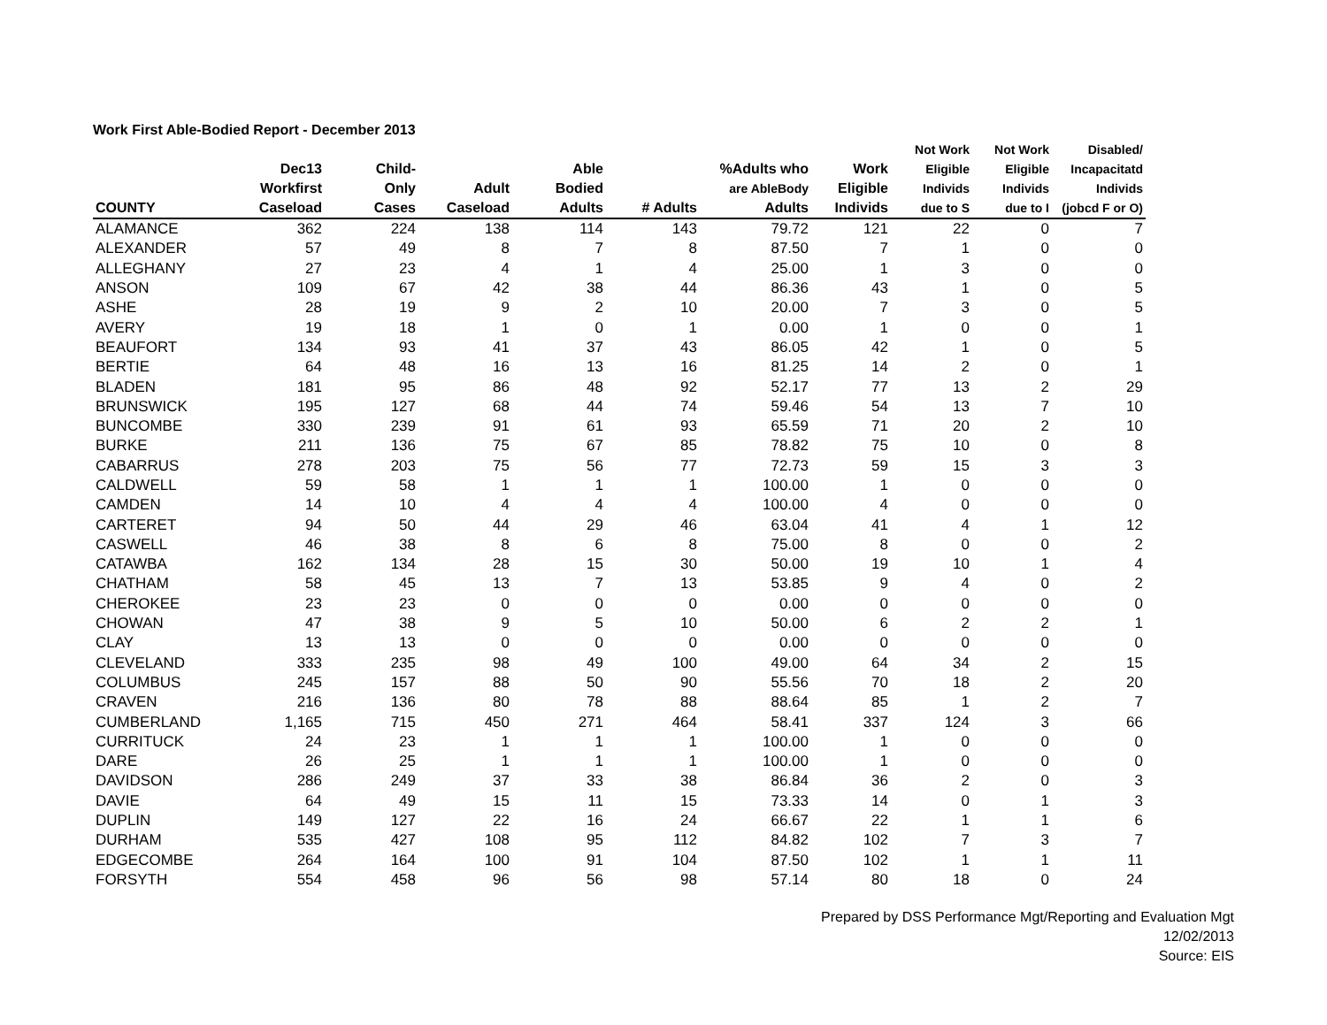Work First Able-Bodied Report - December 2013
| COUNTY | Dec13 Workfirst Caseload | Child- Only Cases | Adult Caseload | Able Bodied Adults | # Adults | %Adults who are AbleBody Adults | Work Eligible Individs | Not Work Eligible Individs due to S | Not Work Eligible Individs due to I | Disabled/ Incapacitatd Individs (jobcd F or O) |
| --- | --- | --- | --- | --- | --- | --- | --- | --- | --- | --- |
| ALAMANCE | 362 | 224 | 138 | 114 | 143 | 79.72 | 121 | 22 | 0 | 7 |
| ALEXANDER | 57 | 49 | 8 | 7 | 8 | 87.50 | 7 | 1 | 0 | 0 |
| ALLEGHANY | 27 | 23 | 4 | 1 | 4 | 25.00 | 1 | 3 | 0 | 0 |
| ANSON | 109 | 67 | 42 | 38 | 44 | 86.36 | 43 | 1 | 0 | 5 |
| ASHE | 28 | 19 | 9 | 2 | 10 | 20.00 | 7 | 3 | 0 | 5 |
| AVERY | 19 | 18 | 1 | 0 | 1 | 0.00 | 1 | 0 | 0 | 1 |
| BEAUFORT | 134 | 93 | 41 | 37 | 43 | 86.05 | 42 | 1 | 0 | 5 |
| BERTIE | 64 | 48 | 16 | 13 | 16 | 81.25 | 14 | 2 | 0 | 1 |
| BLADEN | 181 | 95 | 86 | 48 | 92 | 52.17 | 77 | 13 | 2 | 29 |
| BRUNSWICK | 195 | 127 | 68 | 44 | 74 | 59.46 | 54 | 13 | 7 | 10 |
| BUNCOMBE | 330 | 239 | 91 | 61 | 93 | 65.59 | 71 | 20 | 2 | 10 |
| BURKE | 211 | 136 | 75 | 67 | 85 | 78.82 | 75 | 10 | 0 | 8 |
| CABARRUS | 278 | 203 | 75 | 56 | 77 | 72.73 | 59 | 15 | 3 | 3 |
| CALDWELL | 59 | 58 | 1 | 1 | 1 | 100.00 | 1 | 0 | 0 | 0 |
| CAMDEN | 14 | 10 | 4 | 4 | 4 | 100.00 | 4 | 0 | 0 | 0 |
| CARTERET | 94 | 50 | 44 | 29 | 46 | 63.04 | 41 | 4 | 1 | 12 |
| CASWELL | 46 | 38 | 8 | 6 | 8 | 75.00 | 8 | 0 | 0 | 2 |
| CATAWBA | 162 | 134 | 28 | 15 | 30 | 50.00 | 19 | 10 | 1 | 4 |
| CHATHAM | 58 | 45 | 13 | 7 | 13 | 53.85 | 9 | 4 | 0 | 2 |
| CHEROKEE | 23 | 23 | 0 | 0 | 0 | 0.00 | 0 | 0 | 0 | 0 |
| CHOWAN | 47 | 38 | 9 | 5 | 10 | 50.00 | 6 | 2 | 2 | 1 |
| CLAY | 13 | 13 | 0 | 0 | 0 | 0.00 | 0 | 0 | 0 | 0 |
| CLEVELAND | 333 | 235 | 98 | 49 | 100 | 49.00 | 64 | 34 | 2 | 15 |
| COLUMBUS | 245 | 157 | 88 | 50 | 90 | 55.56 | 70 | 18 | 2 | 20 |
| CRAVEN | 216 | 136 | 80 | 78 | 88 | 88.64 | 85 | 1 | 2 | 7 |
| CUMBERLAND | 1,165 | 715 | 450 | 271 | 464 | 58.41 | 337 | 124 | 3 | 66 |
| CURRITUCK | 24 | 23 | 1 | 1 | 1 | 100.00 | 1 | 0 | 0 | 0 |
| DARE | 26 | 25 | 1 | 1 | 1 | 100.00 | 1 | 0 | 0 | 0 |
| DAVIDSON | 286 | 249 | 37 | 33 | 38 | 86.84 | 36 | 2 | 0 | 3 |
| DAVIE | 64 | 49 | 15 | 11 | 15 | 73.33 | 14 | 0 | 1 | 3 |
| DUPLIN | 149 | 127 | 22 | 16 | 24 | 66.67 | 22 | 1 | 1 | 6 |
| DURHAM | 535 | 427 | 108 | 95 | 112 | 84.82 | 102 | 7 | 3 | 7 |
| EDGECOMBE | 264 | 164 | 100 | 91 | 104 | 87.50 | 102 | 1 | 1 | 11 |
| FORSYTH | 554 | 458 | 96 | 56 | 98 | 57.14 | 80 | 18 | 0 | 24 |
Prepared by DSS Performance Mgt/Reporting and Evaluation Mgt
12/02/2013
Source: EIS